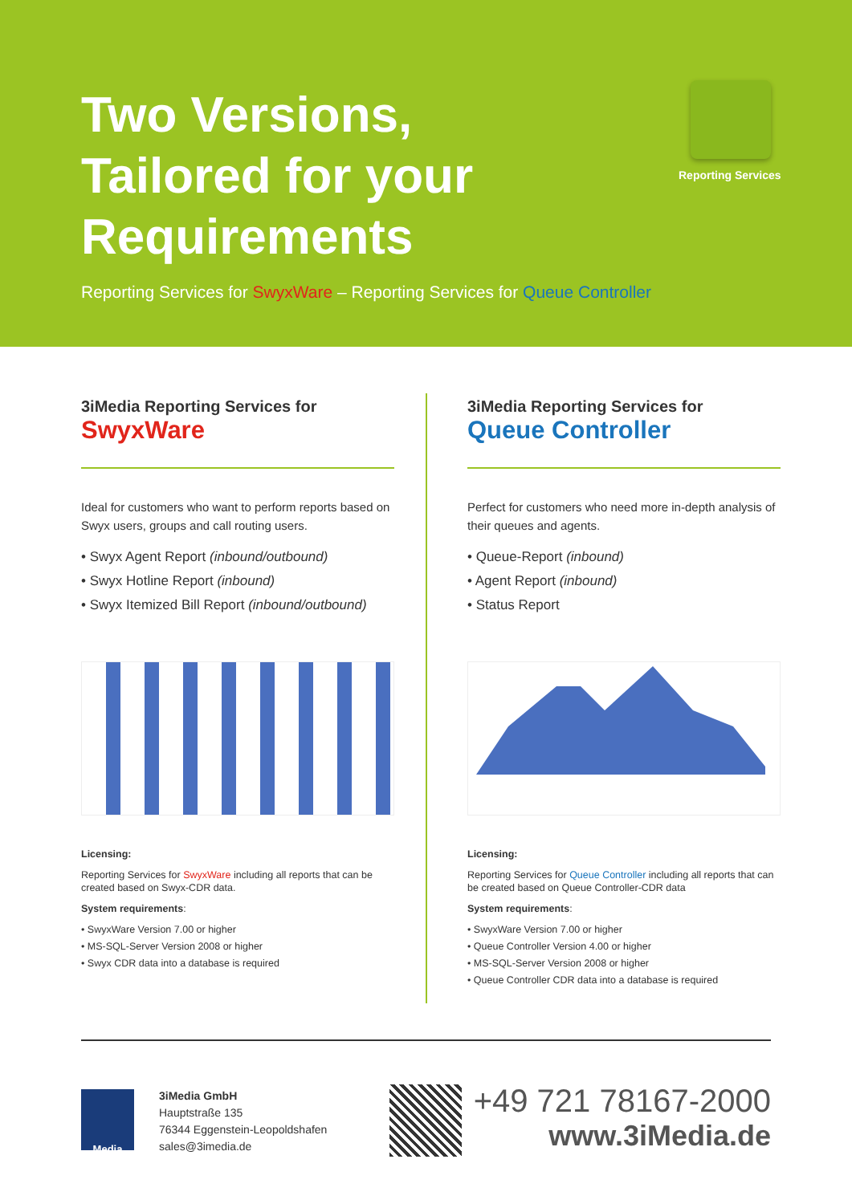Two Versions,
Tailored for your
Requirements
Reporting Services
Reporting Services for SwyxWare – Reporting Services for Queue Controller
3iMedia Reporting Services for
SwyxWare
Ideal for customers who want to perform reports based on Swyx users, groups and call routing users.
• Swyx Agent Report (inbound/outbound)
• Swyx Hotline Report (inbound)
• Swyx Itemized Bill Report (inbound/outbound)
Licensing:
Reporting Services for SwyxWare including all reports that can be created based on Swyx-CDR data.
System requirements:
• SwyxWare Version 7.00 or higher
• MS-SQL-Server Version 2008 or higher
• Swyx CDR data into a database is required
3iMedia Reporting Services for
Queue Controller
Perfect for customers who need more in-depth analysis of their queues and agents.
• Queue-Report (inbound)
• Agent Report (inbound)
• Status Report
Licensing:
Reporting Services for Queue Controller including all reports that can be created based on Queue Controller-CDR data
System requirements:
• SwyxWare Version 7.00 or higher
• Queue Controller Version 4.00 or higher
• MS-SQL-Server Version 2008 or higher
• Queue Controller CDR data into a database is required
Media
3iMedia GmbH
Hauptstraße 135
76344 Eggenstein-Leopoldshafen
sales@3imedia.de
+49 721 78167-2000
www.3iMedia.de